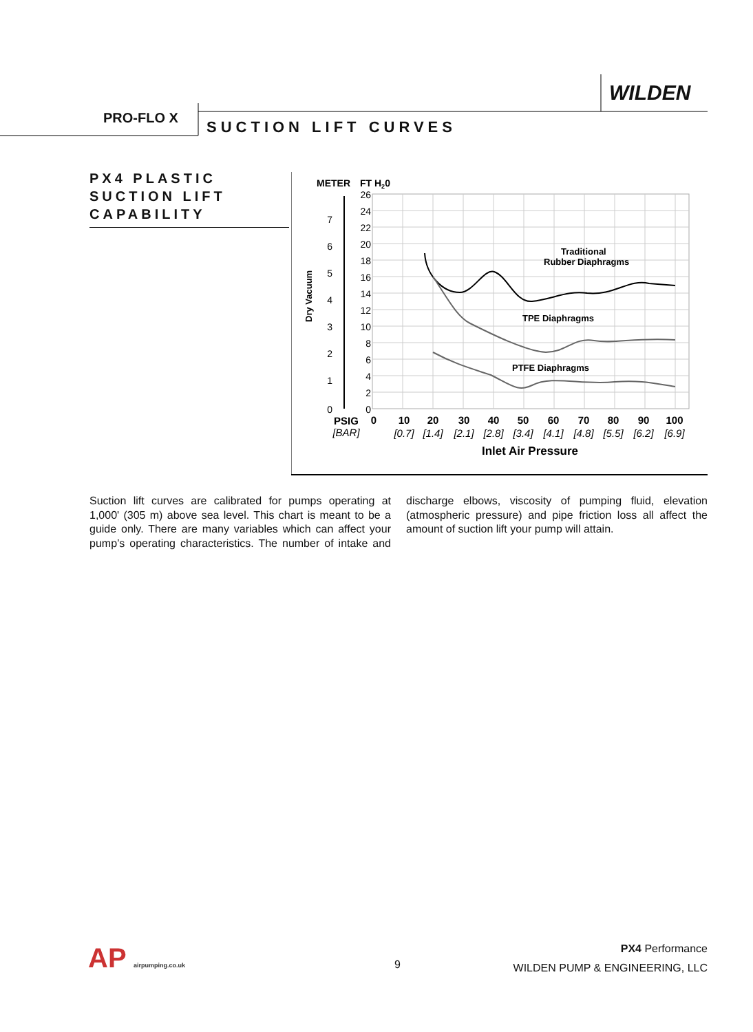WILDEN
PRO-FLO X
SUCTION LIFT CURVES
PX4 PLASTIC SUCTION LIFT CAPABILITY
METER
FT H20
26
24
22
20
18
16
14
12
10
8
6
4
2
0
7
6
5
4
3
2
1
0
Dry Vacuum
Traditional
Rubber Diaphragms
TPE Diaphragms
PTFE Diaphragms
PSIG
0
10
20
30
40
50
60
70
80
90
100
[BAR]
[0.7]
[1.4]
[2.1]
[2.8]
[3.4]
[4.1]
[4.8]
[5.5]
[6.2]
[6.9]
Inlet Air Pressure
Suction lift curves are calibrated for pumps operating at 1,000' (305 m) above sea level. This chart is meant to be a guide only. There are many variables which can affect your pump’s operating characteristics. The number of intake and discharge elbows, viscosity of pumping fluid, elevation (atmospheric pressure) and pipe friction loss all affect the amount of suction lift your pump will attain.
AP airpumping.co.uk 9
PX4 Performance
WILDEN PUMP & ENGINEERING, LLC